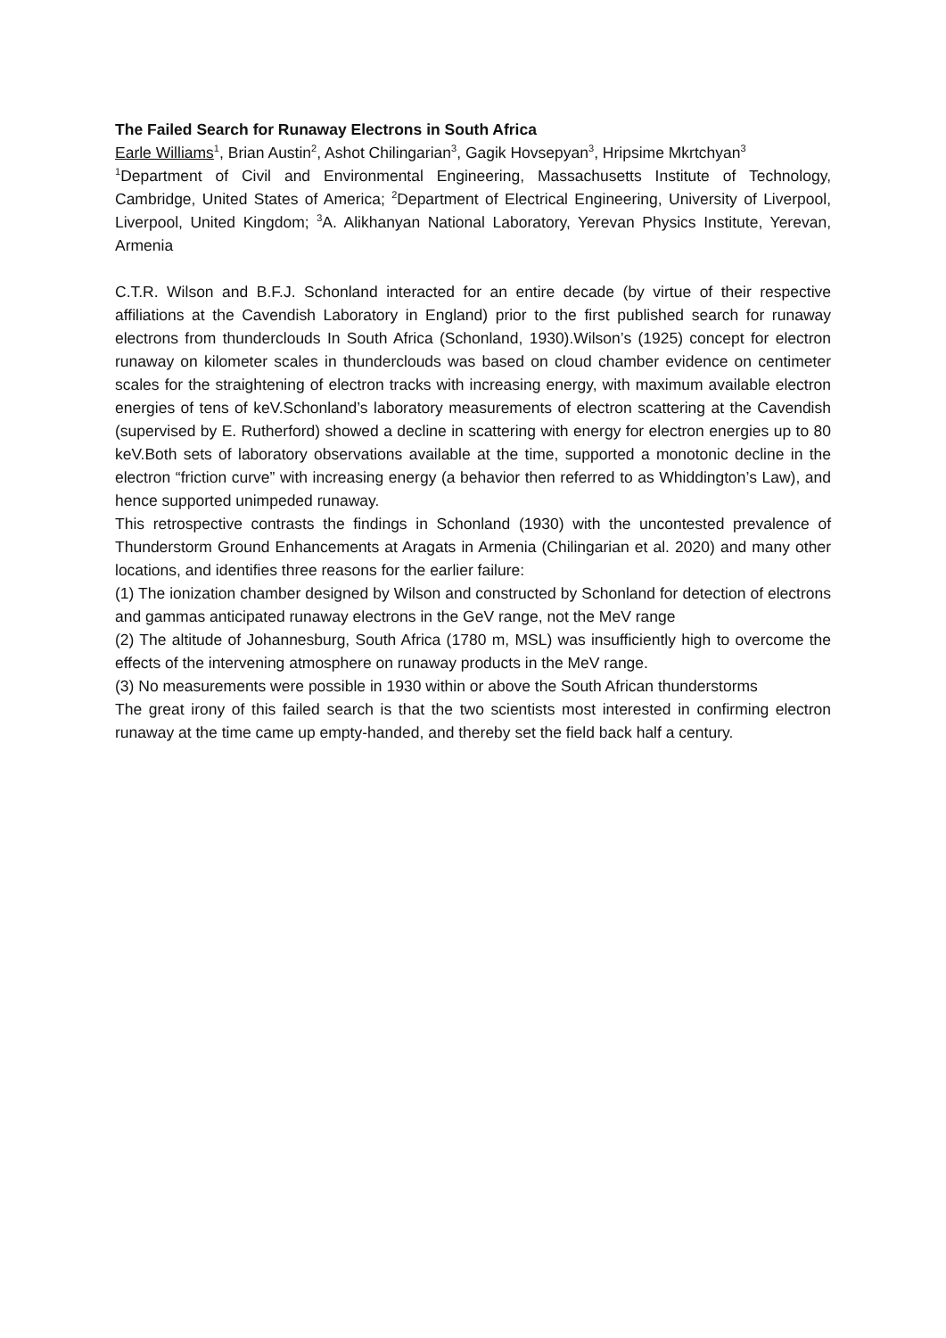The Failed Search for Runaway Electrons in South Africa
Earle Williams<sup>1</sup>, Brian Austin<sup>2</sup>, Ashot Chilingarian<sup>3</sup>, Gagik Hovsepyan<sup>3</sup>, Hripsime Mkrtchyan<sup>3</sup>
<sup>1</sup> Department of Civil and Environmental Engineering, Massachusetts Institute of Technology, Cambridge, United States of America; <sup>2</sup>Department of Electrical Engineering, University of Liverpool, Liverpool, United Kingdom; <sup>3</sup>A. Alikhanyan National Laboratory, Yerevan Physics Institute, Yerevan, Armenia
C.T.R. Wilson and B.F.J. Schonland interacted for an entire decade (by virtue of their respective affiliations at the Cavendish Laboratory in England) prior to the first published search for runaway electrons from thunderclouds In South Africa (Schonland, 1930).Wilson’s (1925) concept for electron runaway on kilometer scales in thunderclouds was based on cloud chamber evidence on centimeter scales for the straightening of electron tracks with increasing energy, with maximum available electron energies of tens of keV.Schonland’s laboratory measurements of electron scattering at the Cavendish (supervised by E. Rutherford) showed a decline in scattering with energy for electron energies up to 80 keV.Both sets of laboratory observations available at the time, supported a monotonic decline in the electron “friction curve” with increasing energy (a behavior then referred to as Whiddington’s Law), and hence supported unimpeded runaway.
This retrospective contrasts the findings in Schonland (1930) with the uncontested prevalence of Thunderstorm Ground Enhancements at Aragats in Armenia (Chilingarian et al. 2020) and many other locations, and identifies three reasons for the earlier failure:
(1) The ionization chamber designed by Wilson and constructed by Schonland for detection of electrons and gammas anticipated runaway electrons in the GeV range, not the MeV range
(2) The altitude of Johannesburg, South Africa (1780 m, MSL) was insufficiently high to overcome the effects of the intervening atmosphere on runaway products in the MeV range.
(3) No measurements were possible in 1930 within or above the South African thunderstorms
The great irony of this failed search is that the two scientists most interested in confirming electron runaway at the time came up empty-handed, and thereby set the field back half a century.